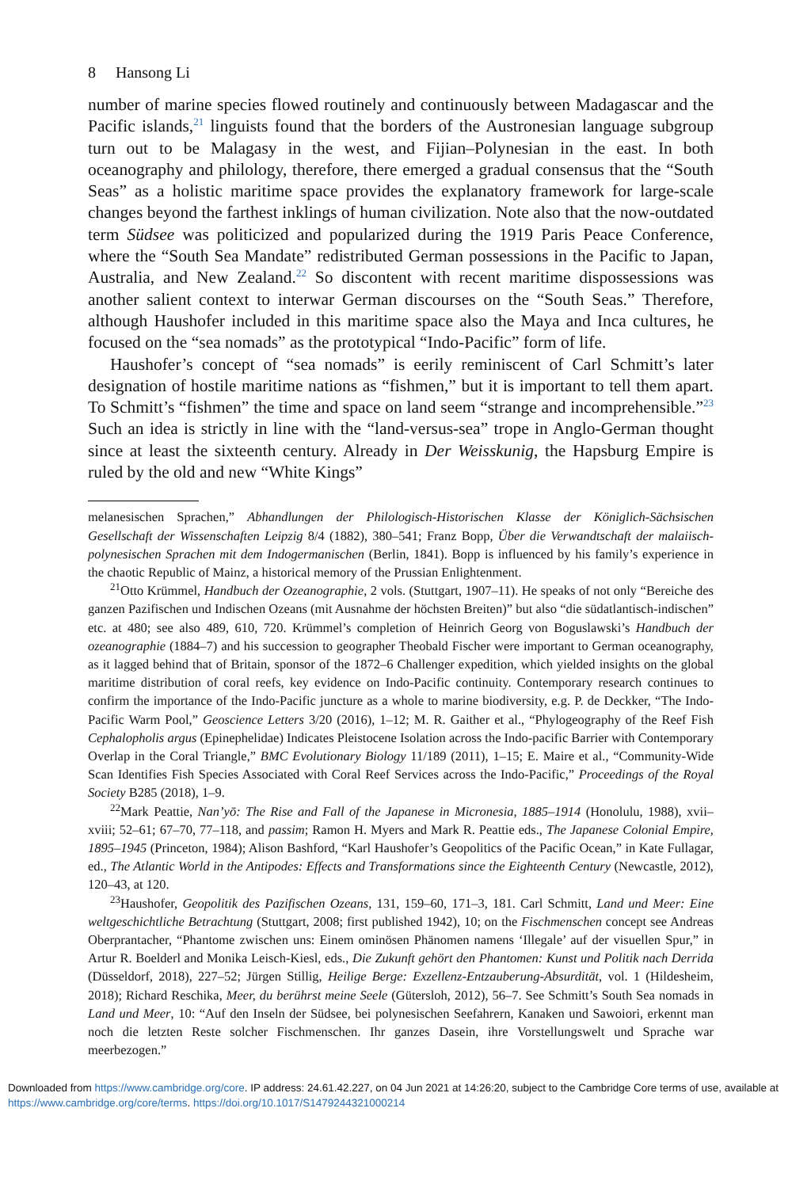8 Hansong Li
number of marine species flowed routinely and continuously between Madagascar and the Pacific islands,<sup>21</sup> linguists found that the borders of the Austronesian language subgroup turn out to be Malagasy in the west, and Fijian–Polynesian in the east. In both oceanography and philology, therefore, there emerged a gradual consensus that the “South Seas” as a holistic maritime space provides the explanatory framework for large-scale changes beyond the farthest inklings of human civilization. Note also that the now-outdated term Südsee was politicized and popularized during the 1919 Paris Peace Conference, where the “South Sea Mandate” redistributed German possessions in the Pacific to Japan, Australia, and New Zealand.<sup>22</sup> So discontent with recent maritime dispossessions was another salient context to interwar German discourses on the “South Seas.” Therefore, although Haushofer included in this maritime space also the Maya and Inca cultures, he focused on the “sea nomads” as the prototypical “Indo-Pacific” form of life.
Haushofer’s concept of “sea nomads” is eerily reminiscent of Carl Schmitt’s later designation of hostile maritime nations as “fishmen,” but it is important to tell them apart. To Schmitt’s “fishmen” the time and space on land seem “strange and incomprehensible.”<sup>23</sup> Such an idea is strictly in line with the “land-versus-sea” trope in Anglo-German thought since at least the sixteenth century. Already in Der Weisskunig, the Hapsburg Empire is ruled by the old and new “White Kings”
melanesischen Sprachen,” Abhandlungen der Philologisch-Historischen Klasse der Königlich-Sächsischen Gesellschaft der Wissenschaften Leipzig 8/4 (1882), 380–541; Franz Bopp, Über die Verwandtschaft der malaiisch-polynesischen Sprachen mit dem Indogermanischen (Berlin, 1841). Bopp is influenced by his family’s experience in the chaotic Republic of Mainz, a historical memory of the Prussian Enlightenment.
<sup>21</sup> Otto Krümmel, Handbuch der Ozeanographie, 2 vols. (Stuttgart, 1907–11). He speaks of not only “Bereiche des ganzen Pazifischen und Indischen Ozeans (mit Ausnahme der höchsten Breiten)” but also “die südatlantisch-indischen” etc. at 480; see also 489, 610, 720. Krümmel’s completion of Heinrich Georg von Boguslawski’s Handbuch der ozeanographie (1884–7) and his succession to geographer Theobald Fischer were important to German oceanography, as it lagged behind that of Britain, sponsor of the 1872–6 Challenger expedition, which yielded insights on the global maritime distribution of coral reefs, key evidence on Indo-Pacific continuity. Contemporary research continues to confirm the importance of the Indo-Pacific juncture as a whole to marine biodiversity, e.g. P. de Deckker, “The Indo-Pacific Warm Pool,” Geoscience Letters 3/20 (2016), 1–12; M. R. Gaither et al., “Phylogeography of the Reef Fish Cephalopholis argus (Epinephelidae) Indicates Pleistocene Isolation across the Indo-pacific Barrier with Contemporary Overlap in the Coral Triangle,” BMC Evolutionary Biology 11/189 (2011), 1–15; E. Maire et al., “Community-Wide Scan Identifies Fish Species Associated with Coral Reef Services across the Indo-Pacific,” Proceedings of the Royal Society B285 (2018), 1–9.
<sup>22</sup> Mark Peattie, Nan’yō: The Rise and Fall of the Japanese in Micronesia, 1885–1914 (Honolulu, 1988), xvii–xviii; 52–61; 67–70, 77–118, and passim; Ramon H. Myers and Mark R. Peattie eds., The Japanese Colonial Empire, 1895–1945 (Princeton, 1984); Alison Bashford, “Karl Haushofer’s Geopolitics of the Pacific Ocean,” in Kate Fullagar, ed., The Atlantic World in the Antipodes: Effects and Transformations since the Eighteenth Century (Newcastle, 2012), 120–43, at 120.
<sup>23</sup> Haushofer, Geopolitik des Pazifischen Ozeans, 131, 159–60, 171–3, 181. Carl Schmitt, Land und Meer: Eine weltgeschichtliche Betrachtung (Stuttgart, 2008; first published 1942), 10; on the Fischmenschen concept see Andreas Oberprantacher, “Phantome zwischen uns: Einem ominösen Phänomen namens ‘Illegale’ auf der visuellen Spur,” in Artur R. Boelderl and Monika Leisch-Kiesl, eds., Die Zukunft gehört den Phantomen: Kunst und Politik nach Derrida (Düsseldorf, 2018), 227–52; Jürgen Stillig, Heilige Berge: Exzellenz-Entzauberung-Absurdität, vol. 1 (Hildesheim, 2018); Richard Reschika, Meer, du berührst meine Seele (Gütersloh, 2012), 56–7. See Schmitt’s South Sea nomads in Land und Meer, 10: “Auf den Inseln der Südsee, bei polynesischen Seefahrern, Kanaken und Sawoiori, erkennt man noch die letzten Reste solcher Fischmenschen. Ihr ganzes Dasein, ihre Vorstellungswelt und Sprache war meerbezogen.”
Downloaded from https://www.cambridge.org/core. IP address: 24.61.42.227, on 04 Jun 2021 at 14:26:20, subject to the Cambridge Core terms of use, available at https://www.cambridge.org/core/terms. https://doi.org/10.1017/S1479244321000214